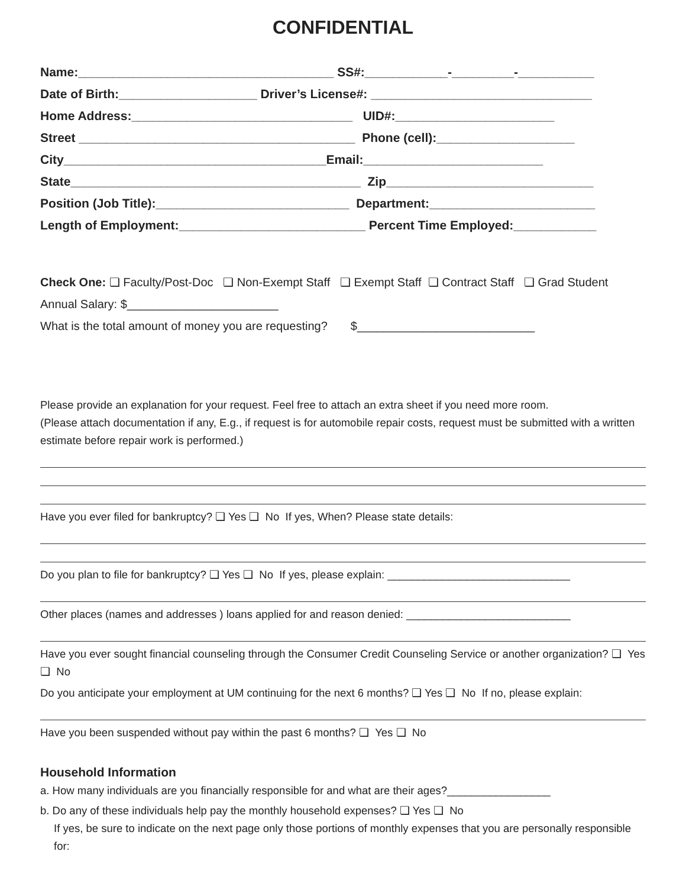CONFIDENTIAL
Name:_____________________________________ SS#:____________-_________-___________
Date of Birth:____________________ Driver’s License#: ________________________________
Home Address:________________________________ UID#:_______________________
Street ________________________________________ Phone (cell):____________________
City______________________________________Email:__________________________
State__________________________________________ Zip______________________________
Position (Job Title):____________________________ Department:________________________
Length of Employment:___________________________ Percent Time Employed:____________
Check One: ❏ Faculty/Post-Doc ❏ Non-Exempt Staff ❏ Exempt Staff ❏ Contract Staff ❏ Grad Student
Annual Salary: $_______________________
What is the total amount of money you are requesting? $___________________________
Please provide an explanation for your request. Feel free to attach an extra sheet if you need more room.
(Please attach documentation if any, E.g., if request is for automobile repair costs, request must be submitted with a written estimate before repair work is performed.)
Have you ever filed for bankruptcy? ❏ Yes ❏ No If yes, When? Please state details:
Do you plan to file for bankruptcy? ❏ Yes ❏ No If yes, please explain: ______________________________
Other places (names and addresses ) loans applied for and reason denied: ___________________________
Have you ever sought financial counseling through the Consumer Credit Counseling Service or another organization? ❏ Yes ❏ No
Do you anticipate your employment at UM continuing for the next 6 months? ❏ Yes ❏ No If no, please explain:
Have you been suspended without pay within the past 6 months? ❏ Yes ❏ No
Household Information
a. How many individuals are you financially responsible for and what are their ages?_________________
b. Do any of these individuals help pay the monthly household expenses? ❏ Yes ❏ No
If yes, be sure to indicate on the next page only those portions of monthly expenses that you are personally responsible for: